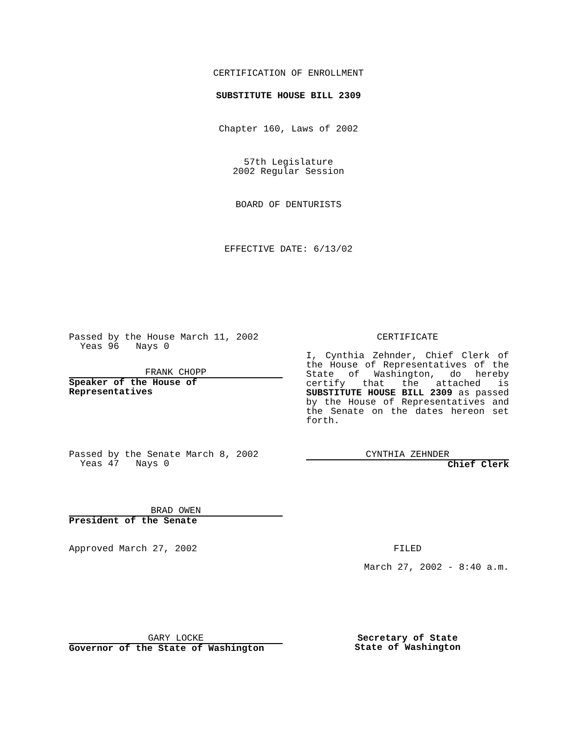CERTIFICATION OF ENROLLMENT
SUBSTITUTE HOUSE BILL 2309
Chapter 160, Laws of 2002
57th Legislature
2002 Regular Session
BOARD OF DENTURISTS
EFFECTIVE DATE: 6/13/02
Passed by the House March 11, 2002
Yeas 96 Nays 0
FRANK CHOPP
Speaker of the House of Representatives
CERTIFICATE
I, Cynthia Zehnder, Chief Clerk of the House of Representatives of the State of Washington, do hereby certify that the attached is SUBSTITUTE HOUSE BILL 2309 as passed by the House of Representatives and the Senate on the dates hereon set forth.
Passed by the Senate March 8, 2002
Yeas 47 Nays 0
CYNTHIA ZEHNDER
Chief Clerk
BRAD OWEN
President of the Senate
Approved March 27, 2002 FILED
March 27, 2002 - 8:40 a.m.
GARY LOCKE
Governor of the State of Washington
Secretary of State
State of Washington